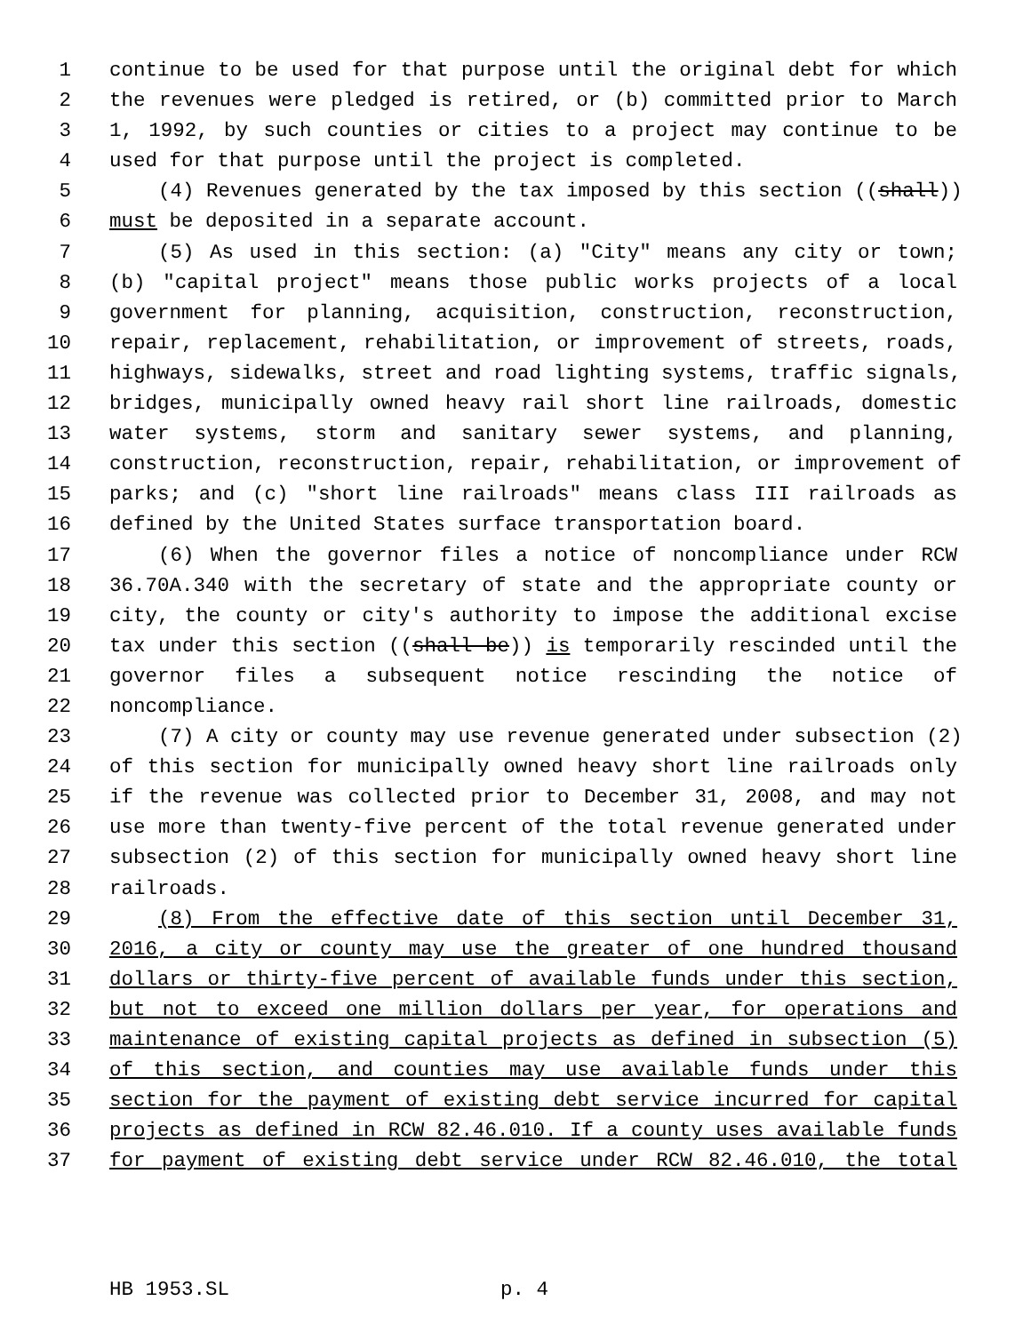1 continue to be used for that purpose until the original debt for which
2 the revenues were pledged is retired, or (b) committed prior to March
3 1, 1992, by such counties or cities to a project may continue to be
4 used for that purpose until the project is completed.
5 (4) Revenues generated by the tax imposed by this section ((shall))
6 must be deposited in a separate account.
7 (5) As used in this section: (a) "City" means any city or town;
8 (b) "capital project" means those public works projects of a local
9 government for planning, acquisition, construction, reconstruction,
10 repair, replacement, rehabilitation, or improvement of streets, roads,
11 highways, sidewalks, street and road lighting systems, traffic signals,
12 bridges, municipally owned heavy rail short line railroads, domestic
13 water systems, storm and sanitary sewer systems, and planning,
14 construction, reconstruction, repair, rehabilitation, or improvement of
15 parks; and (c) "short line railroads" means class III railroads as
16 defined by the United States surface transportation board.
17 (6) When the governor files a notice of noncompliance under RCW
18 36.70A.340 with the secretary of state and the appropriate county or
19 city, the county or city's authority to impose the additional excise
20 tax under this section ((shall be)) is temporarily rescinded until the
21 governor files a subsequent notice rescinding the notice of
22 noncompliance.
23 (7) A city or county may use revenue generated under subsection (2)
24 of this section for municipally owned heavy short line railroads only
25 if the revenue was collected prior to December 31, 2008, and may not
26 use more than twenty-five percent of the total revenue generated under
27 subsection (2) of this section for municipally owned heavy short line
28 railroads.
29 (8) From the effective date of this section until December 31,
30 2016, a city or county may use the greater of one hundred thousand
31 dollars or thirty-five percent of available funds under this section,
32 but not to exceed one million dollars per year, for operations and
33 maintenance of existing capital projects as defined in subsection (5)
34 of this section, and counties may use available funds under this
35 section for the payment of existing debt service incurred for capital
36 projects as defined in RCW 82.46.010. If a county uses available funds
37 for payment of existing debt service under RCW 82.46.010, the total
HB 1953.SL p. 4